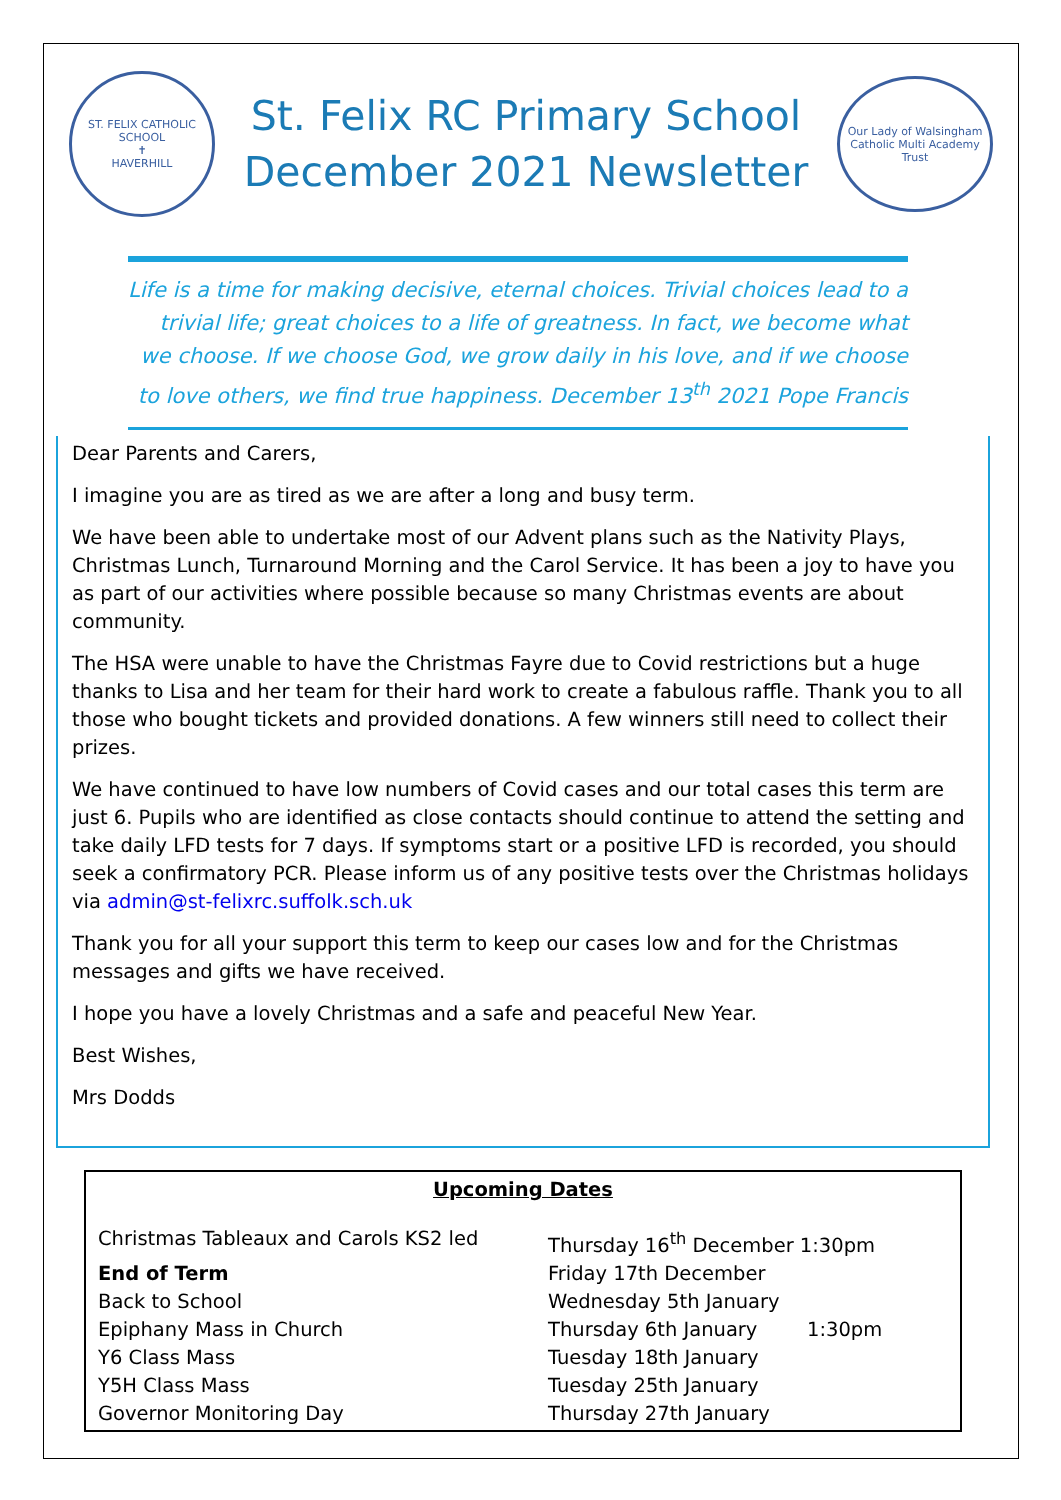ST. FELIX CATHOLIC SCHOOL
✝
HAVERHILL
St. Felix RC Primary School
December 2021 Newsletter
Our Lady of Walsingham
Catholic Multi Academy Trust
Life is a time for making decisive, eternal choices. Trivial choices lead to a trivial life; great choices to a life of greatness. In fact, we become what we choose. If we choose God, we grow daily in his love, and if we choose to love others, we find true happiness. December 13<sup>th</sup> 2021 Pope Francis
Dear Parents and Carers,
I imagine you are as tired as we are after a long and busy term.
We have been able to undertake most of our Advent plans such as the Nativity Plays, Christmas Lunch, Turnaround Morning and the Carol Service. It has been a joy to have you as part of our activities where possible because so many Christmas events are about community.
The HSA were unable to have the Christmas Fayre due to Covid restrictions but a huge thanks to Lisa and her team for their hard work to create a fabulous raffle. Thank you to all those who bought tickets and provided donations. A few winners still need to collect their prizes.
We have continued to have low numbers of Covid cases and our total cases this term are just 6. Pupils who are identified as close contacts should continue to attend the setting and take daily LFD tests for 7 days. If symptoms start or a positive LFD is recorded, you should seek a confirmatory PCR. Please inform us of any positive tests over the Christmas holidays via admin@st-felixrc.suffolk.sch.uk
Thank you for all your support this term to keep our cases low and for the Christmas messages and gifts we have received.
I hope you have a lovely Christmas and a safe and peaceful New Year.
Best Wishes,
Mrs Dodds
Upcoming Dates
| Christmas Tableaux and Carols KS2 led | Thursday 16<sup>th</sup> December 1:30pm |
| End of Term | Friday 17th December |
| Back to School | Wednesday 5th January |
| Epiphany Mass in Church | Thursday 6th January 1:30pm |
| Y6 Class Mass | Tuesday 18th January |
| Y5H Class Mass | Tuesday 25th January |
| Governor Monitoring Day | Thursday 27th January |